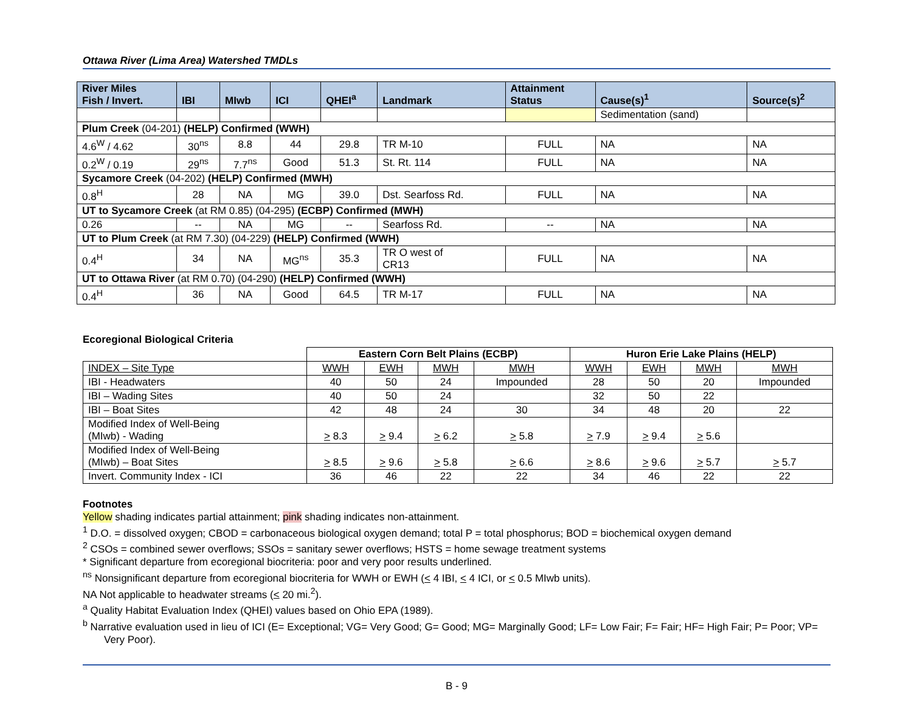Ottawa River (Lima Area) Watershed TMDLs
| River Miles Fish / Invert. | IBI | MIwb | ICI | QHEI<sup>a</sup> | Landmark | Attainment Status | Cause(s)<sup>1</sup> | Source(s)<sup>2</sup> |
| --- | --- | --- | --- | --- | --- | --- | --- | --- |
| | | | | | | | Sedimentation (sand) | |
| Plum Creek (04-201) (HELP) Confirmed (WWH) | | | | | | | | |
| 4.6<sup>W</sup> / 4.62 | 30<sup>ns</sup> | 8.8 | 44 | 29.8 | TR M-10 | FULL | NA | NA |
| 0.2<sup>W</sup> / 0.19 | 29<sup>ns</sup> | 7.7<sup>ns</sup> | Good | 51.3 | St. Rt. 114 | FULL | NA | NA |
| Sycamore Creek (04-202) (HELP) Confirmed (MWH) | | | | | | | | |
| 0.8<sup>H</sup> | 28 | NA | MG | 39.0 | Dst. Searfoss Rd. | FULL | NA | NA |
| UT to Sycamore Creek (at RM 0.85) (04-295) (ECBP) Confirmed (MWH) | | | | | | | | |
| 0.26 | -- | NA | MG | -- | Searfoss Rd. | -- | NA | NA |
| UT to Plum Creek (at RM 7.30) (04-229) (HELP) Confirmed (WWH) | | | | | | | | |
| 0.4<sup>H</sup> | 34 | NA | MG<sup>ns</sup> | 35.3 | TR O west of CR13 | FULL | NA | NA |
| UT to Ottawa River (at RM 0.70) (04-290) (HELP) Confirmed (WWH) | | | | | | | | |
| 0.4<sup>H</sup> | 36 | NA | Good | 64.5 | TR M-17 | FULL | NA | NA |
Ecoregional Biological Criteria
| | Eastern Corn Belt Plains (ECBP) | | | | Huron Erie Lake Plains (HELP) | | | |
| INDEX – Site Type | WWH | EWH | MWH | MWH | WWH | EWH | MWH | MWH |
| IBI - Headwaters | 40 | 50 | 24 | Impounded | 28 | 50 | 20 | Impounded |
| IBI – Wading Sites | 40 | 50 | 24 | | 32 | 50 | 22 | |
| IBI – Boat Sites | 42 | 48 | 24 | 30 | 34 | 48 | 20 | 22 |
| Modified Index of Well-Being (MIwb) - Wading | > 8.3 | > 9.4 | > 6.2 | > 5.8 | > 7.9 | > 9.4 | > 5.6 | |
| Modified Index of Well-Being (MIwb) – Boat Sites | > 8.5 | > 9.6 | > 5.8 | > 6.6 | > 8.6 | > 9.6 | > 5.7 | > 5.7 |
| Invert. Community Index - ICI | 36 | 46 | 22 | 22 | 34 | 46 | 22 | 22 |
Footnotes
Yellow shading indicates partial attainment; pink shading indicates non-attainment.
<sup>1</sup> D.O. = dissolved oxygen; CBOD = carbonaceous biological oxygen demand; total P = total phosphorus; BOD = biochemical oxygen demand
<sup>2</sup> CSOs = combined sewer overflows; SSOs = sanitary sewer overflows; HSTS = home sewage treatment systems
* Significant departure from ecoregional biocriteria: poor and very poor results underlined.
<sup>ns</sup> Nonsignificant departure from ecoregional biocriteria for WWH or EWH (< 4 IBI, < 4 ICI, or < 0.5 MIwb units).
NA Not applicable to headwater streams (< 20 mi.<sup>2</sup>).
<sup>a</sup> Quality Habitat Evaluation Index (QHEI) values based on Ohio EPA (1989).
<sup>b</sup> Narrative evaluation used in lieu of ICI (E= Exceptional; VG= Very Good; G= Good; MG= Marginally Good; LF= Low Fair; F= Fair; HF= High Fair; P= Poor; VP= Very Poor).
B - 9